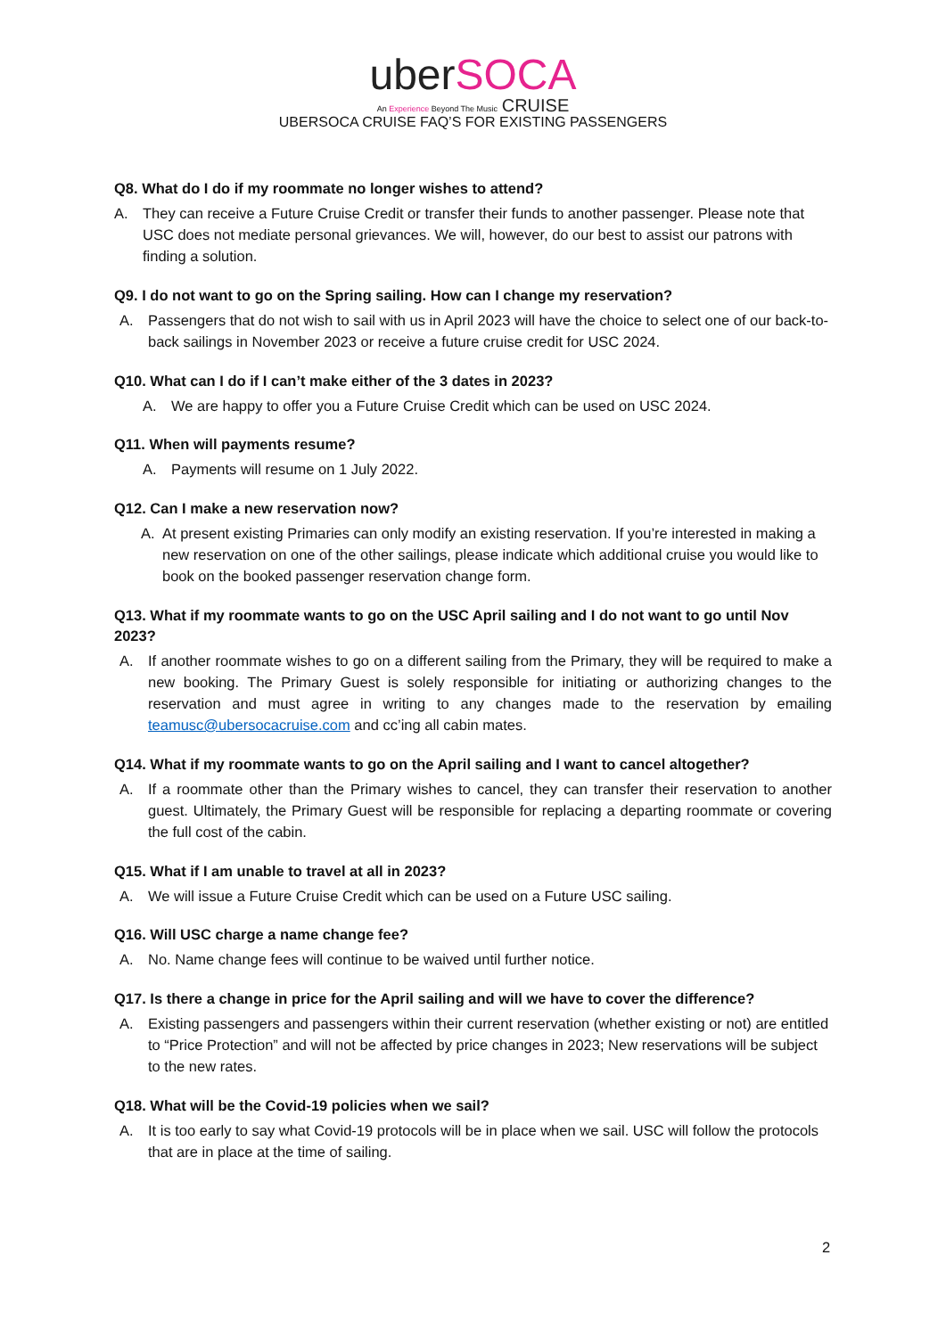uber SOCA
An Experience Beyond The Music CRUISE
UBERSOCA CRUISE FAQ’S FOR EXISTING PASSENGERS
Q8. What do I do if my roommate no longer wishes to attend?
A. They can receive a Future Cruise Credit or transfer their funds to another passenger. Please note that USC does not mediate personal grievances. We will, however, do our best to assist our patrons with finding a solution.
Q9. I do not want to go on the Spring sailing. How can I change my reservation?
A. Passengers that do not wish to sail with us in April 2023 will have the choice to select one of our back-to-back sailings in November 2023 or receive a future cruise credit for USC 2024.
Q10. What can I do if I can’t make either of the 3 dates in 2023?
A. We are happy to offer you a Future Cruise Credit which can be used on USC 2024.
Q11. When will payments resume?
A. Payments will resume on 1 July 2022.
Q12. Can I make a new reservation now?
A. At present existing Primaries can only modify an existing reservation. If you’re interested in making a new reservation on one of the other sailings, please indicate which additional cruise you would like to book on the booked passenger reservation change form.
Q13. What if my roommate wants to go on the USC April sailing and I do not want to go until Nov 2023?
A. If another roommate wishes to go on a different sailing from the Primary, they will be required to make a new booking. The Primary Guest is solely responsible for initiating or authorizing changes to the reservation and must agree in writing to any changes made to the reservation by emailing teamusc@ubersocacruise.com and cc’ing all cabin mates.
Q14. What if my roommate wants to go on the April sailing and I want to cancel altogether?
A. If a roommate other than the Primary wishes to cancel, they can transfer their reservation to another guest. Ultimately, the Primary Guest will be responsible for replacing a departing roommate or covering the full cost of the cabin.
Q15. What if I am unable to travel at all in 2023?
A. We will issue a Future Cruise Credit which can be used on a Future USC sailing.
Q16. Will USC charge a name change fee?
A. No. Name change fees will continue to be waived until further notice.
Q17. Is there a change in price for the April sailing and will we have to cover the difference?
A. Existing passengers and passengers within their current reservation (whether existing or not) are entitled to “Price Protection” and will not be affected by price changes in 2023; New reservations will be subject to the new rates.
Q18. What will be the Covid-19 policies when we sail?
A. It is too early to say what Covid-19 protocols will be in place when we sail. USC will follow the protocols that are in place at the time of sailing.
2